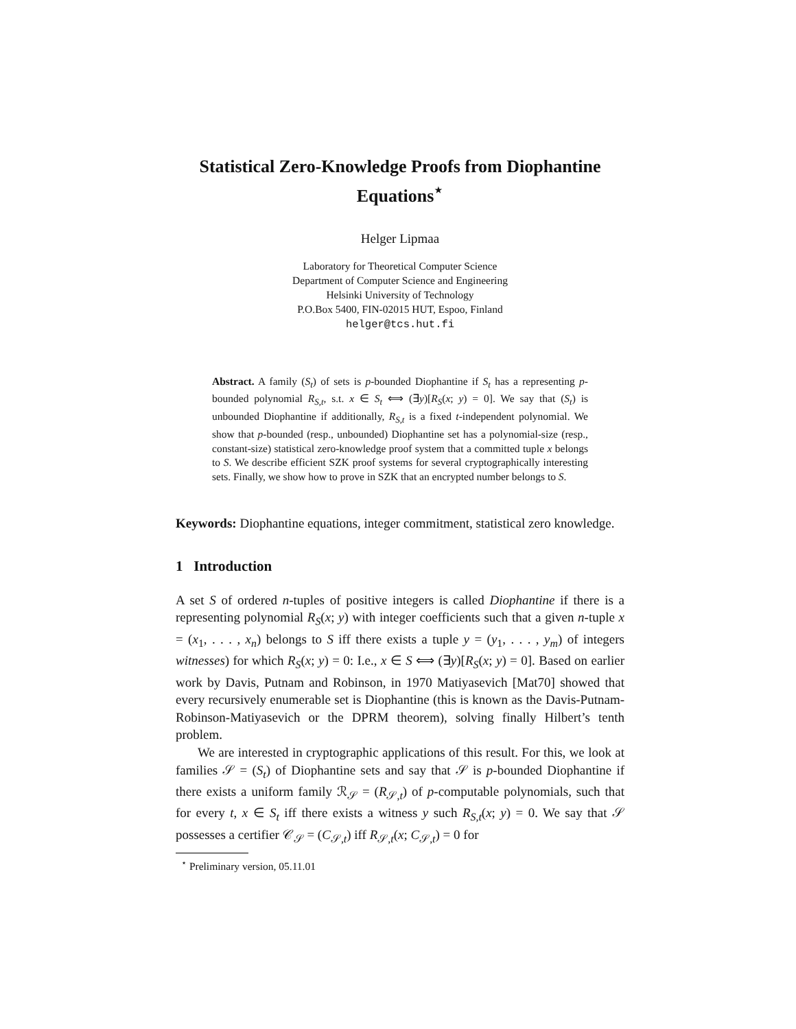Statistical Zero-Knowledge Proofs from Diophantine Equations<sup>⋆</sup>
Helger Lipmaa
Laboratory for Theoretical Computer Science
Department of Computer Science and Engineering
Helsinki University of Technology
P.O.Box 5400, FIN-02015 HUT, Espoo, Finland
helger@tcs.hut.fi
Abstract. A family (S<sub>t</sub>) of sets is p-bounded Diophantine if S<sub>t</sub> has a representing p-bounded polynomial R<sub>S,t</sub>, s.t. x ∈ S<sub>t</sub> ⟺ (∃y)[R<sub>S</sub>(x; y) = 0]. We say that (S<sub>t</sub>) is unbounded Diophantine if additionally, R<sub>S,t</sub> is a fixed t-independent polynomial. We show that p-bounded (resp., unbounded) Diophantine set has a polynomial-size (resp., constant-size) statistical zero-knowledge proof system that a committed tuple x belongs to S. We describe efficient SZK proof systems for several cryptographically interesting sets. Finally, we show how to prove in SZK that an encrypted number belongs to S.
Keywords: Diophantine equations, integer commitment, statistical zero knowledge.
1 Introduction
A set S of ordered n-tuples of positive integers is called Diophantine if there is a representing polynomial R<sub>S</sub>(x; y) with integer coefficients such that a given n-tuple x = (x<sub>1</sub>, . . . , x<sub>n</sub>) belongs to S iff there exists a tuple y = (y<sub>1</sub>, . . . , y<sub>m</sub>) of integers witnesses) for which R<sub>S</sub>(x; y) = 0: I.e., x ∈ S ⟺ (∃y)[R<sub>S</sub>(x; y) = 0]. Based on earlier work by Davis, Putnam and Robinson, in 1970 Matiyasevich [Mat70] showed that every recursively enumerable set is Diophantine (this is known as the Davis-Putnam-Robinson-Matiyasevich or the DPRM theorem), solving finally Hilbert’s tenth problem.
We are interested in cryptographic applications of this result. For this, we look at families 𝒮 = (S<sub>t</sub>) of Diophantine sets and say that 𝒮 is p-bounded Diophantine if there exists a uniform family ℛ<sub>𝒮</sub> = (R<sub>𝒮,t</sub>) of p-computable polynomials, such that for every t, x ∈ S<sub>t</sub> iff there exists a witness y such R<sub>S,t</sub>(x; y) = 0. We say that 𝒮 possesses a certifier 𝒞<sub>𝒮</sub> = (C<sub>𝒮,t</sub>) iff R<sub>𝒮,t</sub>(x; C<sub>𝒮,t</sub>) = 0 for
<sup>⋆</sup> Preliminary version, 05.11.01